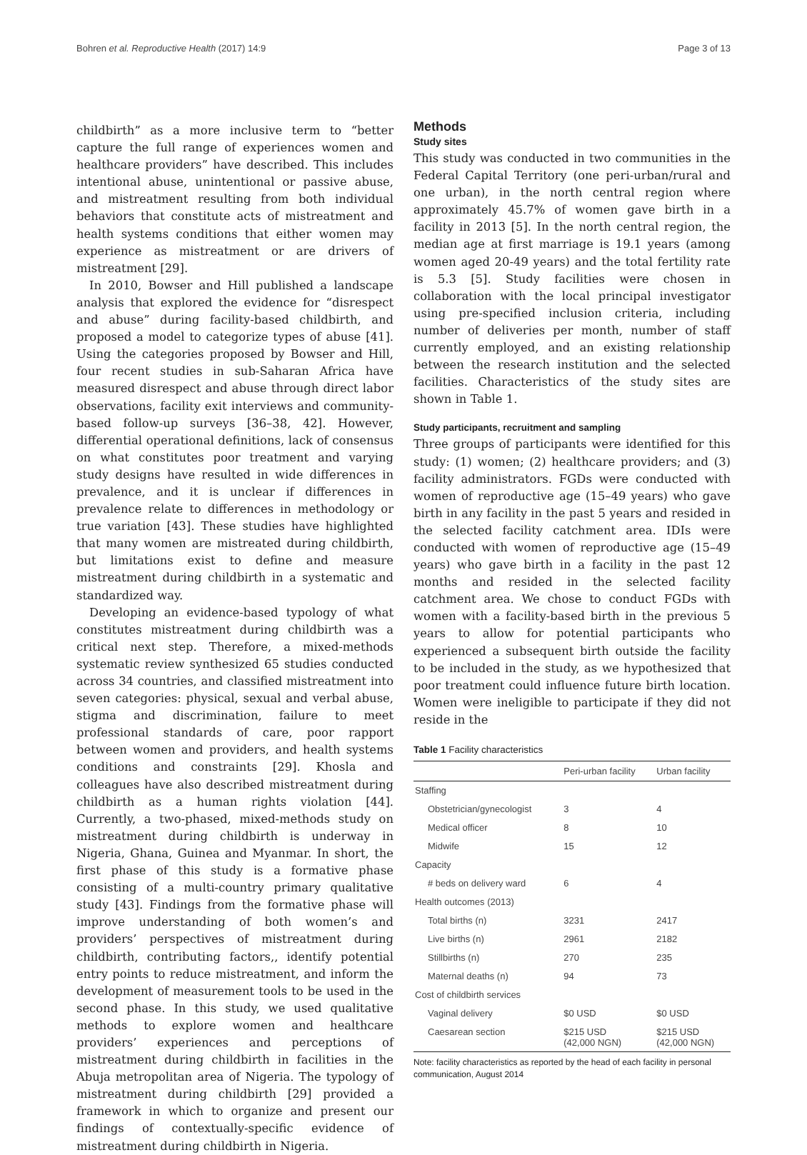Bohren et al. Reproductive Health (2017) 14:9 Page 3 of 13
childbirth” as a more inclusive term to “better capture the full range of experiences women and healthcare providers” have described. This includes intentional abuse, unintentional or passive abuse, and mistreatment resulting from both individual behaviors that constitute acts of mistreatment and health systems conditions that either women may experience as mistreatment or are drivers of mistreatment [29].
In 2010, Bowser and Hill published a landscape analysis that explored the evidence for “disrespect and abuse” during facility-based childbirth, and proposed a model to categorize types of abuse [41]. Using the categories proposed by Bowser and Hill, four recent studies in sub-Saharan Africa have measured disrespect and abuse through direct labor observations, facility exit interviews and community-based follow-up surveys [36–38, 42]. However, differential operational definitions, lack of consensus on what constitutes poor treatment and varying study designs have resulted in wide differences in prevalence, and it is unclear if differences in prevalence relate to differences in methodology or true variation [43]. These studies have highlighted that many women are mistreated during childbirth, but limitations exist to define and measure mistreatment during childbirth in a systematic and standardized way.
Developing an evidence-based typology of what constitutes mistreatment during childbirth was a critical next step. Therefore, a mixed-methods systematic review synthesized 65 studies conducted across 34 countries, and classified mistreatment into seven categories: physical, sexual and verbal abuse, stigma and discrimination, failure to meet professional standards of care, poor rapport between women and providers, and health systems conditions and constraints [29]. Khosla and colleagues have also described mistreatment during childbirth as a human rights violation [44]. Currently, a two-phased, mixed-methods study on mistreatment during childbirth is underway in Nigeria, Ghana, Guinea and Myanmar. In short, the first phase of this study is a formative phase consisting of a multi-country primary qualitative study [43]. Findings from the formative phase will improve understanding of both women’s and providers’ perspectives of mistreatment during childbirth, contributing factors,, identify potential entry points to reduce mistreatment, and inform the development of measurement tools to be used in the second phase. In this study, we used qualitative methods to explore women and healthcare providers’ experiences and perceptions of mistreatment during childbirth in facilities in the Abuja metropolitan area of Nigeria. The typology of mistreatment during childbirth [29] provided a framework in which to organize and present our findings of contextually-specific evidence of mistreatment during childbirth in Nigeria.
Methods
Study sites
This study was conducted in two communities in the Federal Capital Territory (one peri-urban/rural and one urban), in the north central region where approximately 45.7% of women gave birth in a facility in 2013 [5]. In the north central region, the median age at first marriage is 19.1 years (among women aged 20-49 years) and the total fertility rate is 5.3 [5]. Study facilities were chosen in collaboration with the local principal investigator using pre-specified inclusion criteria, including number of deliveries per month, number of staff currently employed, and an existing relationship between the research institution and the selected facilities. Characteristics of the study sites are shown in Table 1.
Study participants, recruitment and sampling
Three groups of participants were identified for this study: (1) women; (2) healthcare providers; and (3) facility administrators. FGDs were conducted with women of reproductive age (15–49 years) who gave birth in any facility in the past 5 years and resided in the selected facility catchment area. IDIs were conducted with women of reproductive age (15–49 years) who gave birth in a facility in the past 12 months and resided in the selected facility catchment area. We chose to conduct FGDs with women with a facility-based birth in the previous 5 years to allow for potential participants who experienced a subsequent birth outside the facility to be included in the study, as we hypothesized that poor treatment could influence future birth location. Women were ineligible to participate if they did not reside in the
Table 1 Facility characteristics
| | Peri-urban facility | Urban facility |
| --- | --- | --- |
| Staffing | | |
| Obstetrician/gynecologist | 3 | 4 |
| Medical officer | 8 | 10 |
| Midwife | 15 | 12 |
| Capacity | | |
| # beds on delivery ward | 6 | 4 |
| Health outcomes (2013) | | |
| Total births (n) | 3231 | 2417 |
| Live births (n) | 2961 | 2182 |
| Stillbirths (n) | 270 | 235 |
| Maternal deaths (n) | 94 | 73 |
| Cost of childbirth services | | |
| Vaginal delivery | $0 USD | $0 USD |
| Caesarean section | $215 USD (42,000 NGN) | $215 USD (42,000 NGN) |
Note: facility characteristics as reported by the head of each facility in personal communication, August 2014